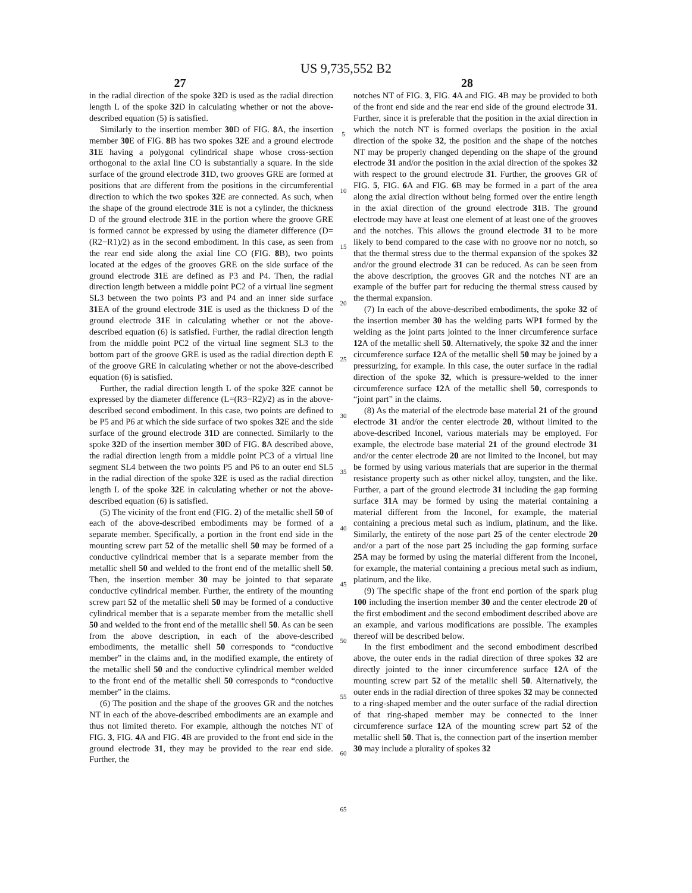US 9,735,552 B2
27 28
in the radial direction of the spoke 32 D is used as the radial direction length L of the spoke 32 D in calculating whether or not the above-described equation (5) is satisfied.
Similarly to the insertion member 30 D of FIG. 8 A, the insertion member 30 E of FIG. 8 B has two spokes 32 E and a ground electrode 31 E having a polygonal cylindrical shape whose cross-section orthogonal to the axial line CO is substantially a square. In the side surface of the ground electrode 31 D, two grooves GRE are formed at positions that are different from the positions in the circumferential direction to which the two spokes 32 E are connected. As such, when the shape of the ground electrode 31 E is not a cylinder, the thickness D of the ground electrode 31 E in the portion where the groove GRE is formed cannot be expressed by using the diameter difference (D=(R2−R1)/2) as in the second embodiment. In this case, as seen from the rear end side along the axial line CO (FIG. 8 B), two points located at the edges of the grooves GRE on the side surface of the ground electrode 31 E are defined as P3 and P4. Then, the radial direction length between a middle point PC2 of a virtual line segment SL3 between the two points P3 and P4 and an inner side surface 31 EA of the ground electrode 31 E is used as the thickness D of the ground electrode 31 E in calculating whether or not the above-described equation (6) is satisfied. Further, the radial direction length from the middle point PC2 of the virtual line segment SL3 to the bottom part of the groove GRE is used as the radial direction depth E of the groove GRE in calculating whether or not the above-described equation (6) is satisfied.
Further, the radial direction length L of the spoke 32 E cannot be expressed by the diameter difference (L=(R3−R2)/2) as in the above-described second embodiment. In this case, two points are defined to be P5 and P6 at which the side surface of two spokes 32 E and the side surface of the ground electrode 31 D are connected. Similarly to the spoke 32 D of the insertion member 30 D of FIG. 8 A described above, the radial direction length from a middle point PC3 of a virtual line segment SL4 between the two points P5 and P6 to an outer end SL5 in the radial direction of the spoke 32 E is used as the radial direction length L of the spoke 32 E in calculating whether or not the above-described equation (6) is satisfied.
(5) The vicinity of the front end (FIG. 2) of the metallic shell 50 of each of the above-described embodiments may be formed of a separate member. Specifically, a portion in the front end side in the mounting screw part 52 of the metallic shell 50 may be formed of a conductive cylindrical member that is a separate member from the metallic shell 50 and welded to the front end of the metallic shell 50. Then, the insertion member 30 may be jointed to that separate conductive cylindrical member. Further, the entirety of the mounting screw part 52 of the metallic shell 50 may be formed of a conductive cylindrical member that is a separate member from the metallic shell 50 and welded to the front end of the metallic shell 50. As can be seen from the above description, in each of the above-described embodiments, the metallic shell 50 corresponds to “conductive member” in the claims and, in the modified example, the entirety of the metallic shell 50 and the conductive cylindrical member welded to the front end of the metallic shell 50 corresponds to “conductive member” in the claims.
(6) The position and the shape of the grooves GR and the notches NT in each of the above-described embodiments are an example and thus not limited thereto. For example, although the notches NT of FIG. 3, FIG. 4 A and FIG. 4 B are provided to the front end side in the ground electrode 31, they may be provided to the rear end side. Further, the
5
10
15
20
25
30
35
40
45
50
55
60
65
notches NT of FIG. 3, FIG. 4 A and FIG. 4 B may be provided to both of the front end side and the rear end side of the ground electrode 31. Further, since it is preferable that the position in the axial direction in which the notch NT is formed overlaps the position in the axial direction of the spoke 32, the position and the shape of the notches NT may be properly changed depending on the shape of the ground electrode 31 and/or the position in the axial direction of the spokes 32 with respect to the ground electrode 31. Further, the grooves GR of FIG. 5, FIG. 6 A and FIG. 6 B may be formed in a part of the area along the axial direction without being formed over the entire length in the axial direction of the ground electrode 31 B. The ground electrode may have at least one element of at least one of the grooves and the notches. This allows the ground electrode 31 to be more likely to bend compared to the case with no groove nor no notch, so that the thermal stress due to the thermal expansion of the spokes 32 and/or the ground electrode 31 can be reduced. As can be seen from the above description, the grooves GR and the notches NT are an example of the buffer part for reducing the thermal stress caused by the thermal expansion.
(7) In each of the above-described embodiments, the spoke 32 of the insertion member 30 has the welding parts WP1 formed by the welding as the joint parts jointed to the inner circumference surface 12 A of the metallic shell 50. Alternatively, the spoke 32 and the inner circumference surface 12 A of the metallic shell 50 may be joined by a pressurizing, for example. In this case, the outer surface in the radial direction of the spoke 32, which is pressure-welded to the inner circumference surface 12 A of the metallic shell 50, corresponds to “joint part” in the claims.
(8) As the material of the electrode base material 21 of the ground electrode 31 and/or the center electrode 20, without limited to the above-described Inconel, various materials may be employed. For example, the electrode base material 21 of the ground electrode 31 and/or the center electrode 20 are not limited to the Inconel, but may be formed by using various materials that are superior in the thermal resistance property such as other nickel alloy, tungsten, and the like. Further, a part of the ground electrode 31 including the gap forming surface 31 A may be formed by using the material containing a material different from the Inconel, for example, the material containing a precious metal such as indium, platinum, and the like. Similarly, the entirety of the nose part 25 of the center electrode 20 and/or a part of the nose part 25 including the gap forming surface 25 A may be formed by using the material different from the Inconel, for example, the material containing a precious metal such as indium, platinum, and the like.
(9) The specific shape of the front end portion of the spark plug 100 including the insertion member 30 and the center electrode 20 of the first embodiment and the second embodiment described above are an example, and various modifications are possible. The examples thereof will be described below.
In the first embodiment and the second embodiment described above, the outer ends in the radial direction of three spokes 32 are directly jointed to the inner circumference surface 12 A of the mounting screw part 52 of the metallic shell 50. Alternatively, the outer ends in the radial direction of three spokes 32 may be connected to a ring-shaped member and the outer surface of the radial direction of that ring-shaped member may be connected to the inner circumference surface 12 A of the mounting screw part 52 of the metallic shell 50. That is, the connection part of the insertion member 30 may include a plurality of spokes 32